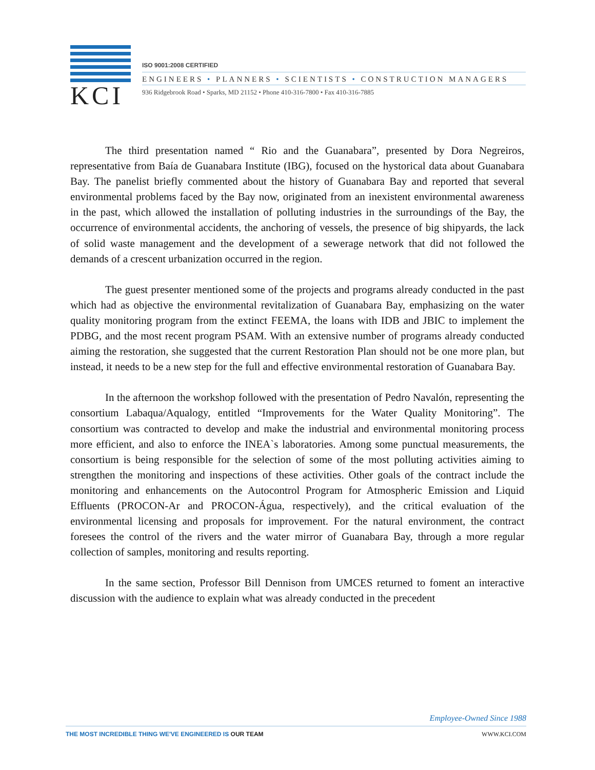KCI
ISO 9001:2008 CERTIFIED
ENGINEERS • PLANNERS • SCIENTISTS • CONSTRUCTION MANAGERS
936 Ridgebrook Road • Sparks, MD 21152 • Phone 410-316-7800 • Fax 410-316-7885
The third presentation named “ Rio and the Guanabara”, presented by Dora Negreiros, representative from Baía de Guanabara Institute (IBG), focused on the hystorical data about Guanabara Bay. The panelist briefly commented about the history of Guanabara Bay and reported that several environmental problems faced by the Bay now, originated from an inexistent environmental awareness in the past, which allowed the installation of polluting industries in the surroundings of the Bay, the occurrence of environmental accidents, the anchoring of vessels, the presence of big shipyards, the lack of solid waste management and the development of a sewerage network that did not followed the demands of a crescent urbanization occurred in the region.
The guest presenter mentioned some of the projects and programs already conducted in the past which had as objective the environmental revitalization of Guanabara Bay, emphasizing on the water quality monitoring program from the extinct FEEMA, the loans with IDB and JBIC to implement the PDBG, and the most recent program PSAM. With an extensive number of programs already conducted aiming the restoration, she suggested that the current Restoration Plan should not be one more plan, but instead, it needs to be a new step for the full and effective environmental restoration of Guanabara Bay.
In the afternoon the workshop followed with the presentation of Pedro Navalón, representing the consortium Labaqua/Aqualogy, entitled “Improvements for the Water Quality Monitoring”. The consortium was contracted to develop and make the industrial and environmental monitoring process more efficient, and also to enforce the INEA`s laboratories. Among some punctual measurements, the consortium is being responsible for the selection of some of the most polluting activities aiming to strengthen the monitoring and inspections of these activities. Other goals of the contract include the monitoring and enhancements on the Autocontrol Program for Atmospheric Emission and Liquid Effluents (PROCON-Ar and PROCON-Água, respectively), and the critical evaluation of the environmental licensing and proposals for improvement. For the natural environment, the contract foresees the control of the rivers and the water mirror of Guanabara Bay, through a more regular collection of samples, monitoring and results reporting.
In the same section, Professor Bill Dennison from UMCES returned to foment an interactive discussion with the audience to explain what was already conducted in the precedent
Employee-Owned Since 1988
THE MOST INCREDIBLE THING WE'VE ENGINEERED IS OUR TEAM WWW.KCI.COM